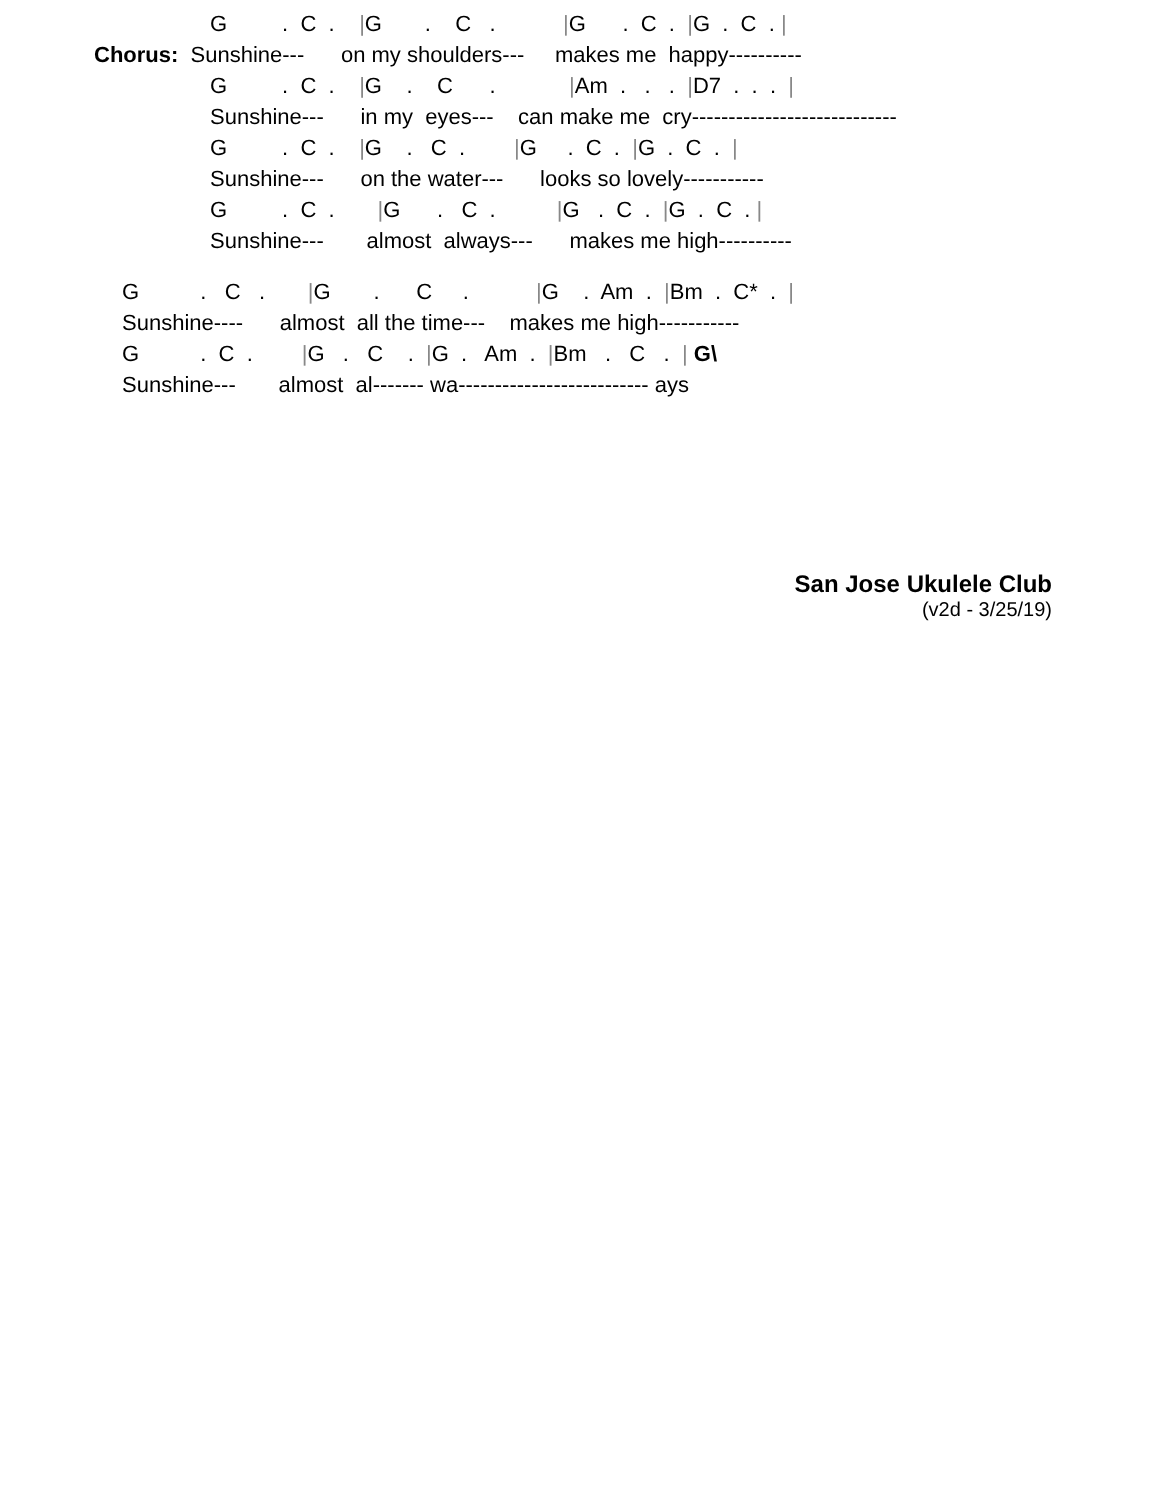G         .  C  .    |G       .    C   .           |G      .  C  .  |G  .  C  . |
Chorus:  Sunshine---      on my shoulders---     makes me  happy----------
G         .  C  .    |G    .    C      .            |Am  .   .   .  |D7  .  .  .  |
Sunshine---      in my  eyes---    can make me  cry----------------------------
G         .  C  .    |G    .   C  .        |G     .  C  .  |G  .  C  .  |
Sunshine---      on the water---      looks so lovely-----------
G         .  C  .       |G      .   C  .          |G   .  C  .  |G  .  C  . |
Sunshine---       almost  always---      makes me high----------
G          .   C   .       |G       .      C     .           |G    .  Am  .  |Bm  .  C*  .  |
Sunshine----      almost  all the time---    makes me high-----------
G          .  C  .        |G   .   C    .  |G  .   Am  .  |Bm   .   C   .  | G\
Sunshine---       almost  al------- wa-------------------------- ays
San Jose Ukulele Club
(v2d - 3/25/19)